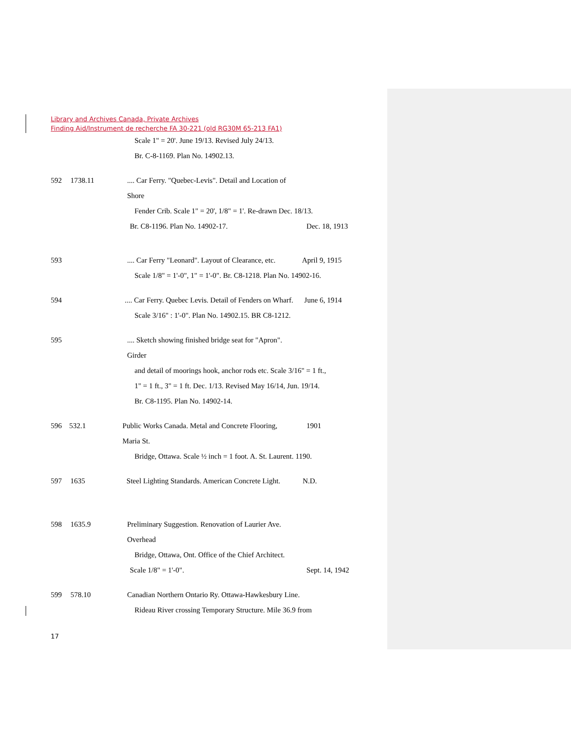Library and Archives Canada, Private Archives
Finding Aid/Instrument de recherche FA 30-221 (old RG30M 65-213 FA1)
Scale 1" = 20'. June 19/13. Revised July 24/13.
Br. C-8-1169. Plan No. 14902.13.
592 1738.11.... Car Ferry. "Quebec-Levis". Detail and Location of Shore
Fender Crib. Scale 1" = 20', 1/8" = 1'. Re-drawn Dec. 18/13.
Br. C8-1196. Plan No. 14902-17. Dec. 18, 1913
593 .... Car Ferry "Leonard". Layout of Clearance, etc. April 9, 1915
Scale 1/8" = 1'-0", 1" = 1'-0". Br. C8-1218. Plan No. 14902-16.
594 .... Car Ferry. Quebec Levis. Detail of Fenders on Wharf. June 6, 1914
Scale 3/16" : 1'-0". Plan No. 14902.15. BR C8-1212.
595 .... Sketch showing finished bridge seat for "Apron". Girder
and detail of moorings hook, anchor rods etc. Scale 3/16" = 1 ft.,
1" = 1 ft., 3" = 1 ft. Dec. 1/13. Revised May 16/14, Jun. 19/14.
Br. C8-1195. Plan No. 14902-14.
596 532.1 Public Works Canada. Metal and Concrete Flooring, Maria St. 1901
Bridge, Ottawa. Scale ½ inch = 1 foot. A. St. Laurent. 1190.
597 1635 Steel Lighting Standards. American Concrete Light. N.D.
598 1635.9 Preliminary Suggestion. Renovation of Laurier Ave. Overhead
Bridge, Ottawa, Ont. Office of the Chief Architect.
Scale 1/8" = 1'-0". Sept. 14, 1942
599 578.10 Canadian Northern Ontario Ry. Ottawa-Hawkesbury Line.
Rideau River crossing Temporary Structure. Mile 36.9 from
17